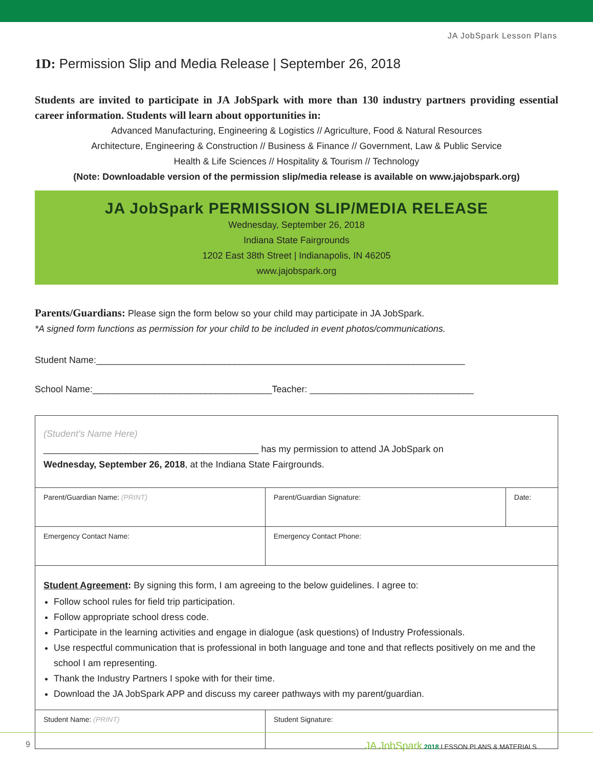JA JobSpark Lesson Plans
1D: Permission Slip and Media Release | September 26, 2018
Students are invited to participate in JA JobSpark with more than 130 industry partners providing essential career information. Students will learn about opportunities in:
Advanced Manufacturing, Engineering & Logistics // Agriculture, Food & Natural Resources
Architecture, Engineering & Construction // Business & Finance // Government, Law & Public Service
Health & Life Sciences // Hospitality & Tourism // Technology
(Note: Downloadable version of the permission slip/media release is available on www.jajobspark.org)
JA JobSpark PERMISSION SLIP/MEDIA RELEASE
Wednesday, September 26, 2018
Indiana State Fairgrounds
1202 East 38th Street | Indianapolis, IN 46205
www.jajobspark.org
Parents/Guardians: Please sign the form below so your child may participate in JA JobSpark.
*A signed form functions as permission for your child to be included in event photos/communications.
Student Name:________________________________________________________________________
School Name:___________________________________Teacher: ________________________________
| (Student’s Name Here) __________________________________________ has my permission to attend JA JobSpark on Wednesday, September 26, 2018 , at the Indiana State Fairgrounds. | | |
| Parent/Guardian Name: (PRINT) | Parent/Guardian Signature: | Date: |
| Emergency Contact Name: | Emergency Contact Phone: | |
| Student Agreement : By signing this form, I am agreeing to the below guidelines. I agree to: Follow school rules for field trip participation. Follow appropriate school dress code. Participate in the learning activities and engage in dialogue (ask questions) of Industry Professionals. Use respectful communication that is professional in both language and tone and that reflects positively on me and the school I am representing. Thank the Industry Partners I spoke with for their time. Download the JA JobSpark APP and discuss my career pathways with my parent/guardian. | | |
| Student Name: (PRINT) | Student Signature: | |
9 JA JobSpark 2018 LESSON PLANS & MATERIALS